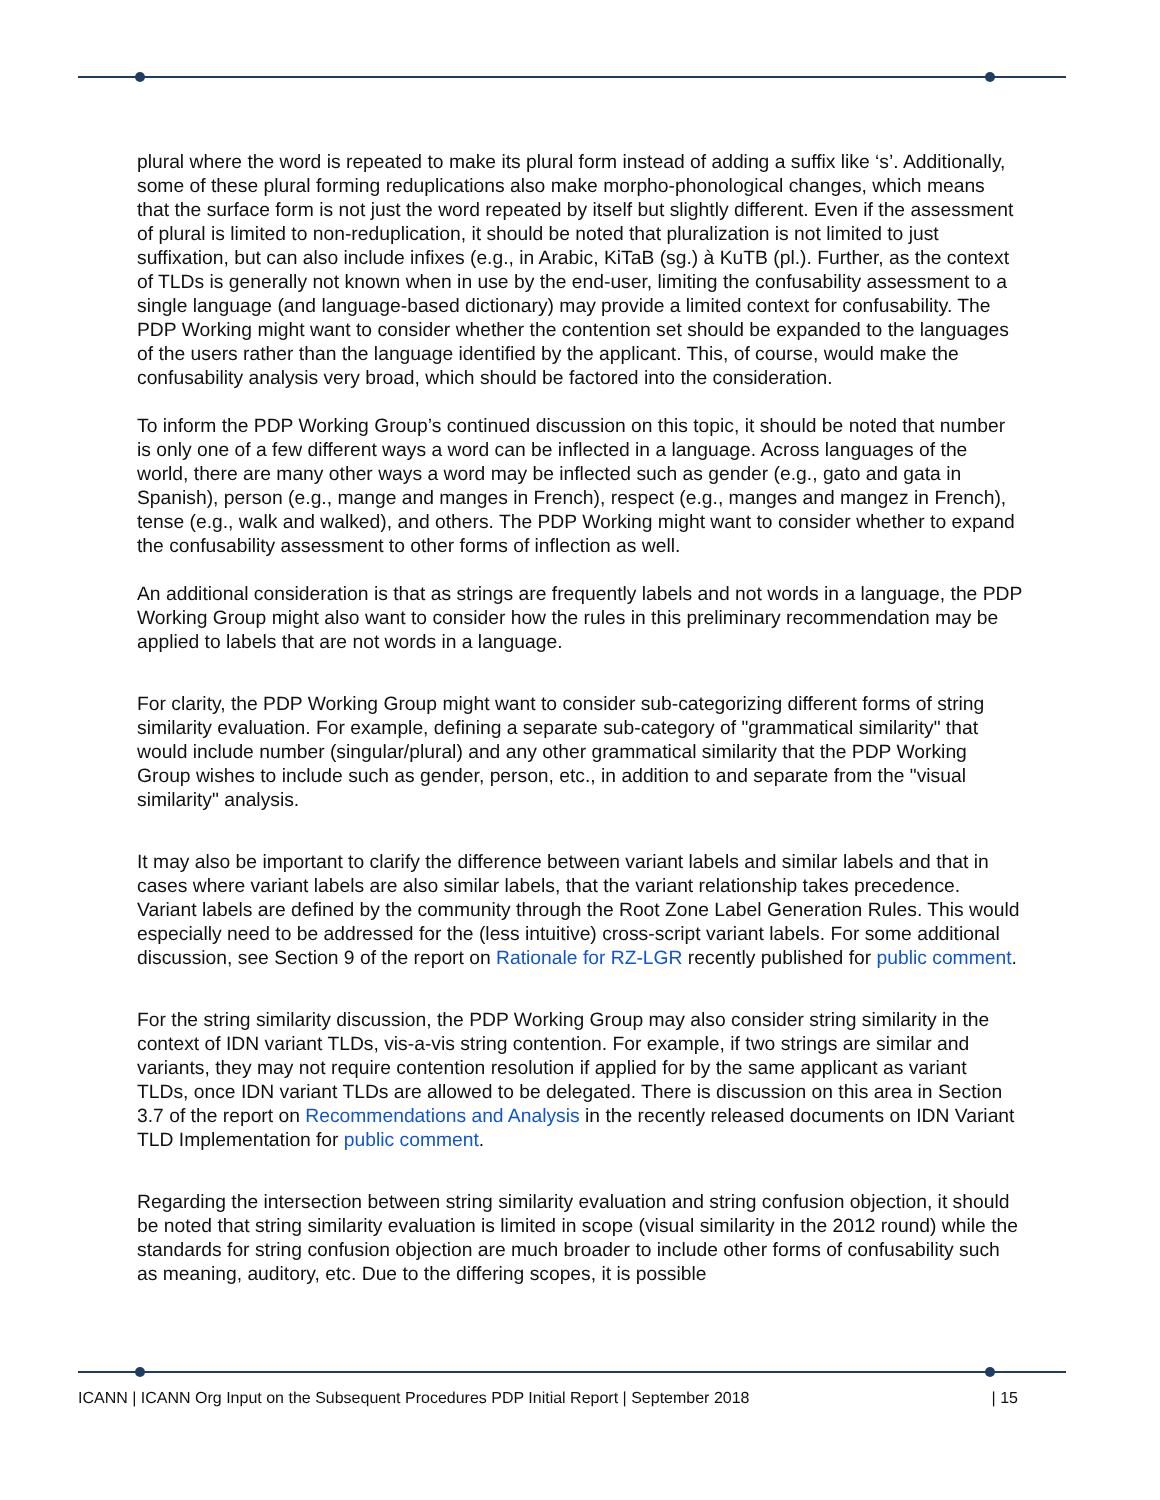plural where the word is repeated to make its plural form instead of adding a suffix like ‘s’. Additionally, some of these plural forming reduplications also make morpho-phonological changes, which means that the surface form is not just the word repeated by itself but slightly different. Even if the assessment of plural is limited to non-reduplication, it should be noted that pluralization is not limited to just suffixation, but can also include infixes (e.g., in Arabic, KiTaB (sg.) à KuTB (pl.). Further, as the context of TLDs is generally not known when in use by the end-user, limiting the confusability assessment to a single language (and language-based dictionary) may provide a limited context for confusability. The PDP Working might want to consider whether the contention set should be expanded to the languages of the users rather than the language identified by the applicant. This, of course, would make the confusability analysis very broad, which should be factored into the consideration.
To inform the PDP Working Group’s continued discussion on this topic, it should be noted that number is only one of a few different ways a word can be inflected in a language. Across languages of the world, there are many other ways a word may be inflected such as gender (e.g., gato and gata in Spanish), person (e.g., mange and manges in French), respect (e.g., manges and mangez in French), tense (e.g., walk and walked), and others. The PDP Working might want to consider whether to expand the confusability assessment to other forms of inflection as well.
An additional consideration is that as strings are frequently labels and not words in a language, the PDP Working Group might also want to consider how the rules in this preliminary recommendation may be applied to labels that are not words in a language.
For clarity, the PDP Working Group might want to consider sub-categorizing different forms of string similarity evaluation. For example, defining a separate sub-category of "grammatical similarity" that would include number (singular/plural) and any other grammatical similarity that the PDP Working Group wishes to include such as gender, person, etc., in addition to and separate from the "visual similarity" analysis.
It may also be important to clarify the difference between variant labels and similar labels and that in cases where variant labels are also similar labels, that the variant relationship takes precedence. Variant labels are defined by the community through the Root Zone Label Generation Rules. This would especially need to be addressed for the (less intuitive) cross-script variant labels. For some additional discussion, see Section 9 of the report on Rationale for RZ-LGR recently published for public comment.
For the string similarity discussion, the PDP Working Group may also consider string similarity in the context of IDN variant TLDs, vis-a-vis string contention. For example, if two strings are similar and variants, they may not require contention resolution if applied for by the same applicant as variant TLDs, once IDN variant TLDs are allowed to be delegated. There is discussion on this area in Section 3.7 of the report on Recommendations and Analysis in the recently released documents on IDN Variant TLD Implementation for public comment.
Regarding the intersection between string similarity evaluation and string confusion objection, it should be noted that string similarity evaluation is limited in scope (visual similarity in the 2012 round) while the standards for string confusion objection are much broader to include other forms of confusability such as meaning, auditory, etc. Due to the differing scopes, it is possible
ICANN | ICANN Org Input on the Subsequent Procedures PDP Initial Report | September 2018 | 15